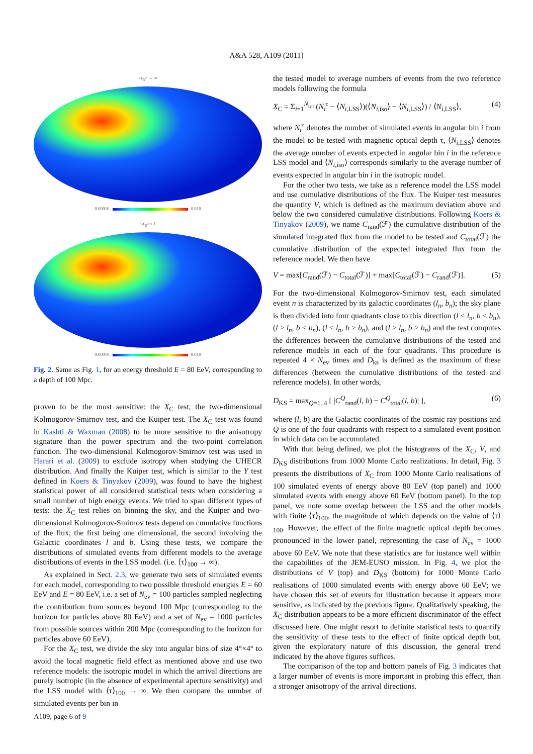A&A 528, A109 (2011)
<τ<sub>B</sub>> → ∞
0.00010 0.010
<τ<sub>B</sub>>= 1
0.00010 0.010
Fig. 2. Same as Fig. 1, for an energy threshold E = 80 EeV, corresponding to a depth of 100 Mpc.
proven to be the most sensitive: the X<sub>C</sub> test, the two-dimensional Kolmogorov-Smirnov test, and the Kuiper test. The X<sub>C</sub> test was found in Kashti & Waxman (2008) to be more sensitive to the anisotropy signature than the power spectrum and the two-point correlation function. The two-dimensional Kolmogorov-Smirnov test was used in Harari et al. (2009) to exclude isotropy when studying the UHECR distribution. And finally the Kuiper test, which is similar to the Y test defined in Koers & Tinyakov (2009), was found to have the highest statistical power of all considered statistical tests when considering a small number of high energy events. We tried to span different types of tests: the X<sub>C</sub> test relies on binning the sky, and the Kuiper and two-dimensional Kolmogorov-Smirnov tests depend on cumulative functions of the flux, the first being one dimensional, the second involving the Galactic coordinates l and b. Using these tests, we compare the distributions of simulated events from different models to the average distributions of events in the LSS model. (i.e. ⟨τ⟩<sub>100</sub> → ∞).
As explained in Sect. 2.3, we generate two sets of simulated events for each model, corresponding to two possible threshold energies E = 60 EeV and E = 80 EeV, i.e. a set of N<sub>ev</sub> = 100 particles sampled neglecting the contribution from sources beyond 100 Mpc (corresponding to the horizon for particles above 80 EeV) and a set of N<sub>ev</sub> = 1000 particles from possible sources within 200 Mpc (corresponding to the horizon for particles above 60 EeV).
For the X<sub>C</sub> test, we divide the sky into angular bins of size 4°×4° to avoid the local magnetic field effect as mentioned above and use two reference models: the isotropic model in which the arrival directions are purely isotropic (in the absence of experimental aperture sensitivity) and the LSS model with ⟨τ⟩<sub>100</sub> → ∞. We then compare the number of simulated events per bin in
the tested model to average numbers of events from the two reference models following the formula
X<sub>C</sub> = Σ<sub>i=1</sub><sup>N<sub>tot</sub></sup> (N<sub>i</sub><sup>τ</sup> − ⟨N<sub>i,LSS</sub>⟩)(⟨N<sub>i,iso</sub>⟩ − ⟨N<sub>i,LSS</sub>⟩) / ⟨N<sub>i,LSS</sub>⟩, (4)
where N<sub>i</sub><sup>τ</sup> denotes the number of simulated events in angular bin i from the model to be tested with magnetic optical depth τ, ⟨N<sub>i,LSS</sub>⟩ denotes the average number of events expected in angular bin i in the reference LSS model and ⟨N<sub>i,iso</sub>⟩ corresponds similarly to the average number of events expected in angular bin i in the isotropic model.
For the other two tests, we take as a reference model the LSS model and use cumulative distributions of the flux. The Kuiper test measures the quantity V, which is defined as the maximum deviation above and below the two considered cumulative distributions. Following Koers & Tinyakov (2009), we name C<sub>rand</sub>(ℱ) the cumulative distribution of the simulated integrated flux from the model to be tested and C<sub>total</sub>(ℱ) the cumulative distribution of the expected integrated flux from the reference model. We then have
V = max[C<sub>rand</sub>(ℱ) − C<sub>total</sub>(ℱ)] + max[C<sub>total</sub>(ℱ) − C<sub>rand</sub>(ℱ)]. (5)
For the two-dimensional Kolmogorov-Smirnov test, each simulated event n is characterized by its galactic coordinates (l<sub>n</sub>, b<sub>n</sub>); the sky plane is then divided into four quadrants close to this direction (l < l<sub>n</sub>, b < b<sub>n</sub>), (l > l<sub>n</sub>, b < b<sub>n</sub>), (l < l<sub>n</sub>, b > b<sub>n</sub>), and (l > l<sub>n</sub>, b > b<sub>n</sub>) and the test computes the differences between the cumulative distributions of the tested and reference models in each of the four quadrants. This procedure is repeated 4 × N<sub>ev</sub> times and D<sub>ks</sub> is defined as the maximum of these differences (between the cumulative distributions of the tested and reference models). In other words,
D<sub>KS</sub> = max<sub>Q=1..4</sub> [ |C<sup>Q</sup><sub>rand</sub>(l, b) − C<sup>Q</sup><sub>total</sub>(l, b)| ], (6)
where (l, b) are the Galactic coordinates of the cosmic ray positions and Q is one of the four quadrants with respect to a simulated event position in which data can be accumulated.
With that being defined, we plot the histograms of the X<sub>C</sub>, V, and D<sub>KS</sub> distributions from 1000 Monte Carlo realizations. In detail, Fig. 3 presents the distributions of X<sub>C</sub> from 1000 Monte Carlo realisations of 100 simulated events of energy above 80 EeV (top panel) and 1000 simulated events with energy above 60 EeV (bottom panel). In the top panel, we note some overlap between the LSS and the other models with finite ⟨τ⟩<sub>100</sub>, the magnitude of which depends on the value of ⟨τ⟩<sub>100</sub>. However, the effect of the finite magnetic optical depth becomes pronounced in the lower panel, representing the case of N<sub>ev</sub> = 1000 above 60 EeV. We note that these statistics are for instance well within the capabilities of the JEM-EUSO mission. In Fig. 4, we plot the distributions of V (top) and D<sub>KS</sub> (bottom) for 1000 Monte Carlo realisations of 1000 simulated events with energy above 60 EeV; we have chosen this set of events for illustration because it appears more sensitive, as indicated by the previous figure. Qualitatively speaking, the X<sub>C</sub> distribution appears to be a more efficient discriminator of the effect discussed here. One might resort to definite statistical tests to quantify the sensitivity of these tests to the effect of finite optical depth but, given the exploratory nature of this discussion, the general trend indicated by the above figures suffices.
The comparison of the top and bottom panels of Fig. 3 indicates that a larger number of events is more important in probing this effect, than a stronger anisotropy of the arrival directions.
A109, page 6 of 9